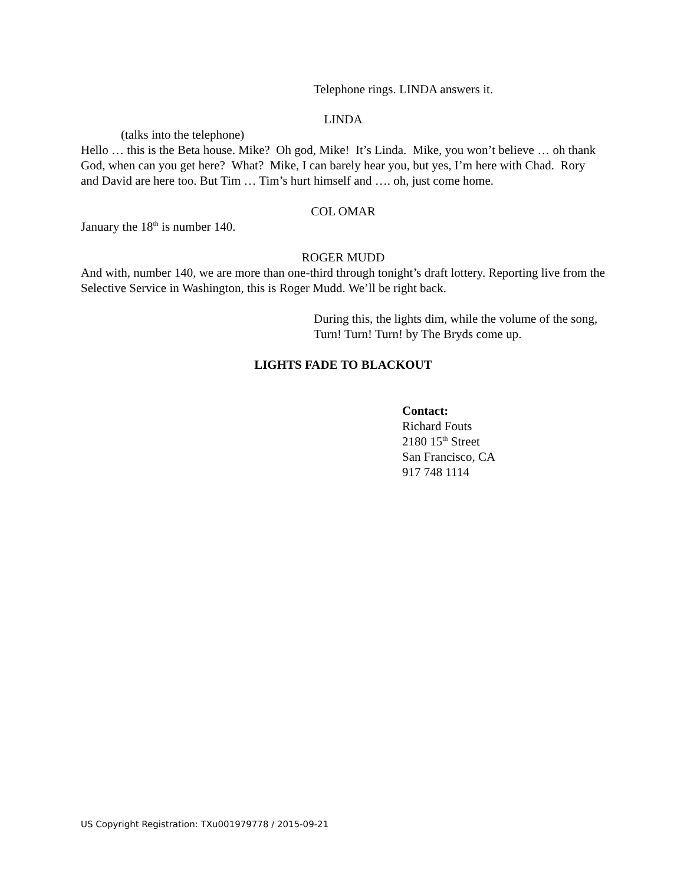Telephone rings. LINDA answers it.
LINDA
(talks into the telephone)
Hello … this is the Beta house. Mike? Oh god, Mike! It’s Linda. Mike, you won’t believe … oh thank God, when can you get here? What? Mike, I can barely hear you, but yes, I’m here with Chad. Rory and David are here too. But Tim … Tim’s hurt himself and …. oh, just come home.
COL OMAR
January the 18<sup>th</sup> is number 140.
ROGER MUDD
And with, number 140, we are more than one-third through tonight’s draft lottery. Reporting live from the Selective Service in Washington, this is Roger Mudd. We’ll be right back.
During this, the lights dim, while the volume of the song, Turn! Turn! Turn! by The Bryds come up.
LIGHTS FADE TO BLACKOUT
Contact:
Richard Fouts
2180 15<sup>th</sup> Street
San Francisco, CA
917 748 1114
US Copyright Registration: TXu001979778 / 2015-09-21